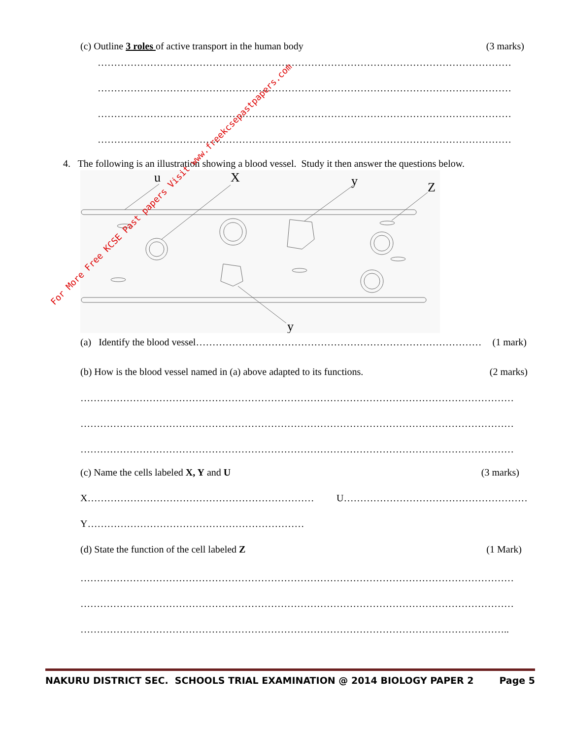(c) Outline 3 roles of active transport in the human body (3 marks)
………………………………………………………………………………………………………………
………………………………………………………………………………………………………………
………………………………………………………………………………………………………………
………………………………………………………………………………………………………………
4. The following is an illustration showing a blood vessel. Study it then answer the questions below.
u
X
y
Z
y
(a) Identify the blood vessel …………………………………………………………………………… (1 mark)
(b) How is the blood vessel named in (a) above adapted to its functions. (2 marks)
……………………………………………………………………………………………………………………
……………………………………………………………………………………………………………………
……………………………………………………………………………………………………………………
(c) Name the cells labeled X, Y and U (3 marks)
X…………………………………………………………… U……………………………………………………
Y…………………………………………………………
(d) State the function of the cell labeled Z (1 Mark)
……………………………………………………………………………………………………………………
……………………………………………………………………………………………………………………
…………………………………………………………………………………………………………………..
NAKURU DISTRICT SEC. SCHOOLS TRIAL EXAMINATION @ 2014 BIOLOGY PAPER 2 Page 5
For More Free KCSE Past papers Visit www.freekcsepastpapers.com